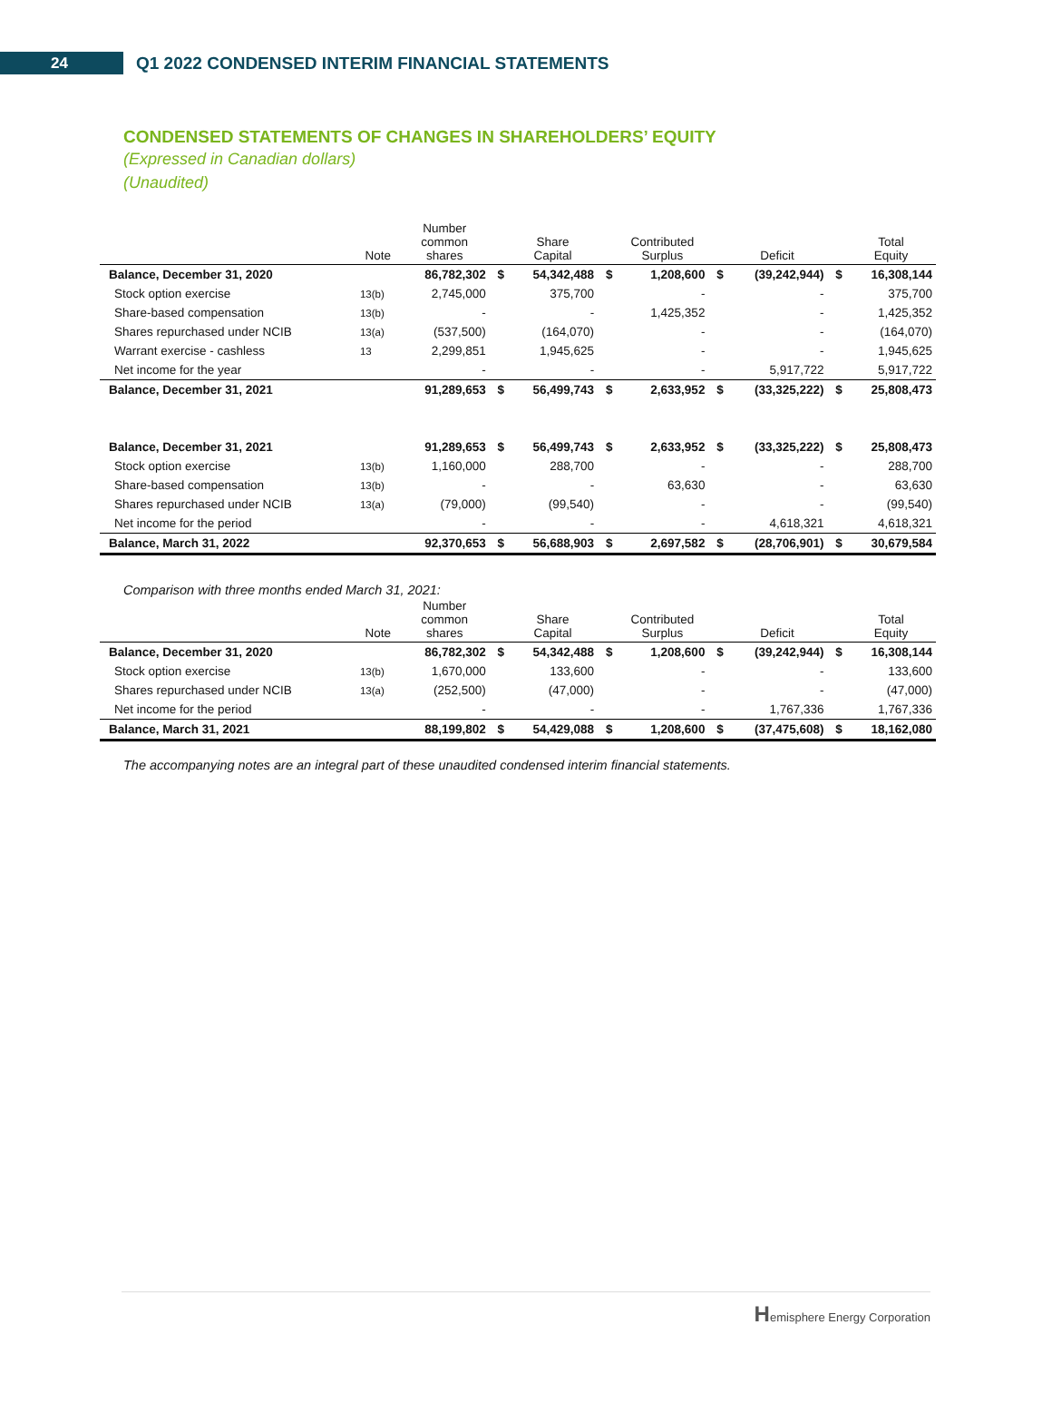24
Q1 2022 CONDENSED INTERIM FINANCIAL STATEMENTS
CONDENSED STATEMENTS OF CHANGES IN SHAREHOLDERS’ EQUITY
(Expressed in Canadian dollars)
(Unaudited)
| | Note | Number common shares | | Share Capital | | Contributed Surplus | | Deficit | | Total Equity |
| --- | --- | --- | --- | --- | --- | --- | --- | --- | --- | --- |
| Balance, December 31, 2020 | | 86,782,302 | $ | 54,342,488 | $ | 1,208,600 | $ | (39,242,944) | $ | 16,308,144 |
| Stock option exercise | 13(b) | 2,745,000 | | 375,700 | | - | | - | | 375,700 |
| Share-based compensation | 13(b) | - | | - | | 1,425,352 | | - | | 1,425,352 |
| Shares repurchased under NCIB | 13(a) | (537,500) | | (164,070) | | - | | - | | (164,070) |
| Warrant exercise - cashless | 13 | 2,299,851 | | 1,945,625 | | - | | - | | 1,945,625 |
| Net income for the year | | - | | - | | - | | 5,917,722 | | 5,917,722 |
| Balance, December 31, 2021 | | 91,289,653 | $ | 56,499,743 | $ | 2,633,952 | $ | (33,325,222) | $ | 25,808,473 |
| Balance, December 31, 2021 | | 91,289,653 | $ | 56,499,743 | $ | 2,633,952 | $ | (33,325,222) | $ | 25,808,473 |
| Stock option exercise | 13(b) | 1,160,000 | | 288,700 | | - | | - | | 288,700 |
| Share-based compensation | 13(b) | - | | - | | 63,630 | | - | | 63,630 |
| Shares repurchased under NCIB | 13(a) | (79,000) | | (99,540) | | - | | - | | (99,540) |
| Net income for the period | | - | | - | | - | | 4,618,321 | | 4,618,321 |
| Balance, March 31, 2022 | | 92,370,653 | $ | 56,688,903 | $ | 2,697,582 | $ | (28,706,901) | $ | 30,679,584 |
Comparison with three months ended March 31, 2021:
| | Note | Number common shares | | Share Capital | | Contributed Surplus | | Deficit | | Total Equity |
| --- | --- | --- | --- | --- | --- | --- | --- | --- | --- | --- |
| Balance, December 31, 2020 | | 86,782,302 | $ | 54,342,488 | $ | 1,208,600 | $ | (39,242,944) | $ | 16,308,144 |
| Stock option exercise | 13(b) | 1,670,000 | | 133,600 | | - | | - | | 133,600 |
| Shares repurchased under NCIB | 13(a) | (252,500) | | (47,000) | | - | | - | | (47,000) |
| Net income for the period | | - | | - | | - | | 1,767,336 | | 1,767,336 |
| Balance, March 31, 2021 | | 88,199,802 | $ | 54,429,088 | $ | 1,208,600 | $ | (37,475,608) | $ | 18,162,080 |
The accompanying notes are an integral part of these unaudited condensed interim financial statements.
Hemisphere Energy Corporation